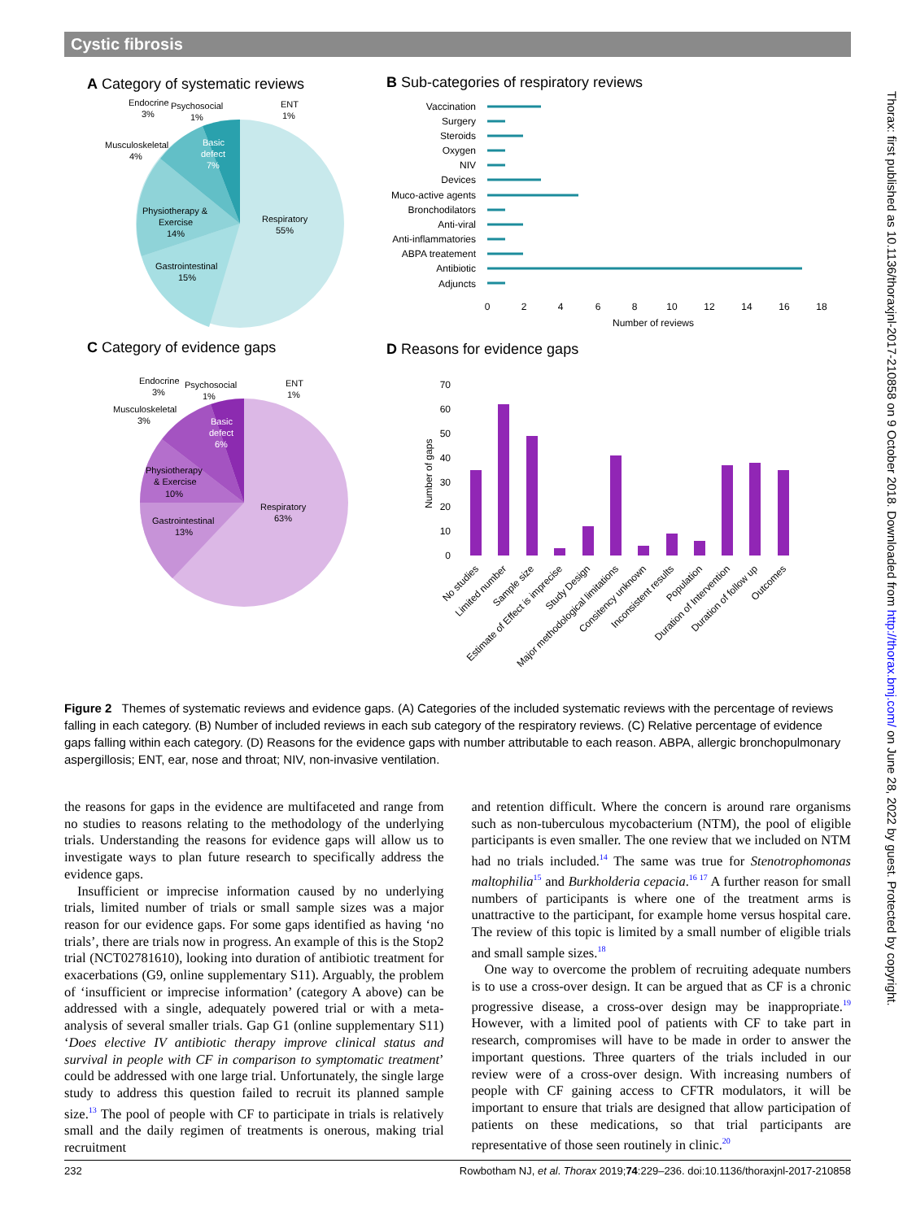Cystic fibrosis
A Category of systematic reviews
Respiratory
55%
Gastrointestinal
15%
Physiotherapy &
Exercise
14%
Musculoskeletal
4%
Endocrine
3%
Psychosocial
1%
ENT
1%
Basic
defect
7%
B Sub-categories of respiratory reviews
Vaccination
Surgery
Steroids
Oxygen
NIV
Devices
Muco-active agents
Bronchodilators
Anti-viral
Anti-inflammatories
ABPA treatement
Antibiotic
Adjuncts
0
2
4
6
8
10
12
14
16
18
Number of reviews
C Category of evidence gaps
Respiratory
63%
Gastrointestinal
13%
Physiotherapy
& Exercise
10%
Musculoskeletal
3%
Endocrine
3%
Psychosocial
1%
ENT
1%
Basic
defect
6%
D Reasons for evidence gaps
70
60
50
40
30
20
10
0
Number of gaps
No studies
Limited number
Sample size
Estimate of Effect is imprecise
Study Design
Major methodological limitations
Consitency unknown
Inconsistent results
Population
Duration of Intervention
Duration of follow up
Outcomes
Figure 2 Themes of systematic reviews and evidence gaps. (A) Categories of the included systematic reviews with the percentage of reviews falling in each category. (B) Number of included reviews in each sub category of the respiratory reviews. (C) Relative percentage of evidence gaps falling within each category. (D) Reasons for the evidence gaps with number attributable to each reason. ABPA, allergic bronchopulmonary aspergillosis; ENT, ear, nose and throat; NIV, non-invasive ventilation.
the reasons for gaps in the evidence are multifaceted and range from no studies to reasons relating to the methodology of the underlying trials. Understanding the reasons for evidence gaps will allow us to investigate ways to plan future research to specifically address the evidence gaps.
Insufficient or imprecise information caused by no underlying trials, limited number of trials or small sample sizes was a major reason for our evidence gaps. For some gaps identified as having ‘no trials’, there are trials now in progress. An example of this is the Stop2 trial (NCT02781610), looking into duration of antibiotic treatment for exacerbations (G9, online supplementary S11). Arguably, the problem of ‘insufficient or imprecise information’ (category A above) can be addressed with a single, adequately powered trial or with a meta-analysis of several smaller trials. Gap G1 (online supplementary S11) ‘Does elective IV antibiotic therapy improve clinical status and survival in people with CF in comparison to symptomatic treatment’ could be addressed with one large trial. Unfortunately, the single large study to address this question failed to recruit its planned sample size.<sup>13</sup> The pool of people with CF to participate in trials is relatively small and the daily regimen of treatments is onerous, making trial recruitment
and retention difficult. Where the concern is around rare organisms such as non-tuberculous mycobacterium (NTM), the pool of eligible participants is even smaller. The one review that we included on NTM had no trials included.<sup>14</sup> The same was true for Stenotrophomonas maltophilia<sup>15</sup> and Burkholderia cepacia.<sup>16 17</sup> A further reason for small numbers of participants is where one of the treatment arms is unattractive to the participant, for example home versus hospital care. The review of this topic is limited by a small number of eligible trials and small sample sizes.<sup>18</sup>
One way to overcome the problem of recruiting adequate numbers is to use a cross-over design. It can be argued that as CF is a chronic progressive disease, a cross-over design may be inappropriate.<sup>19</sup> However, with a limited pool of patients with CF to take part in research, compromises will have to be made in order to answer the important questions. Three quarters of the trials included in our review were of a cross-over design. With increasing numbers of people with CF gaining access to CFTR modulators, it will be important to ensure that trials are designed that allow participation of patients on these medications, so that trial participants are representative of those seen routinely in clinic.<sup>20</sup>
232 Rowbotham NJ, et al. Thorax 2019;74:229–236. doi:10.1136/thoraxjnl-2017-210858
Thorax: first published as 10.1136/thoraxjnl-2017-210858 on 9 October 2018. Downloaded from http://thorax.bmj.com/ on June 28, 2022 by guest. Protected by copyright.